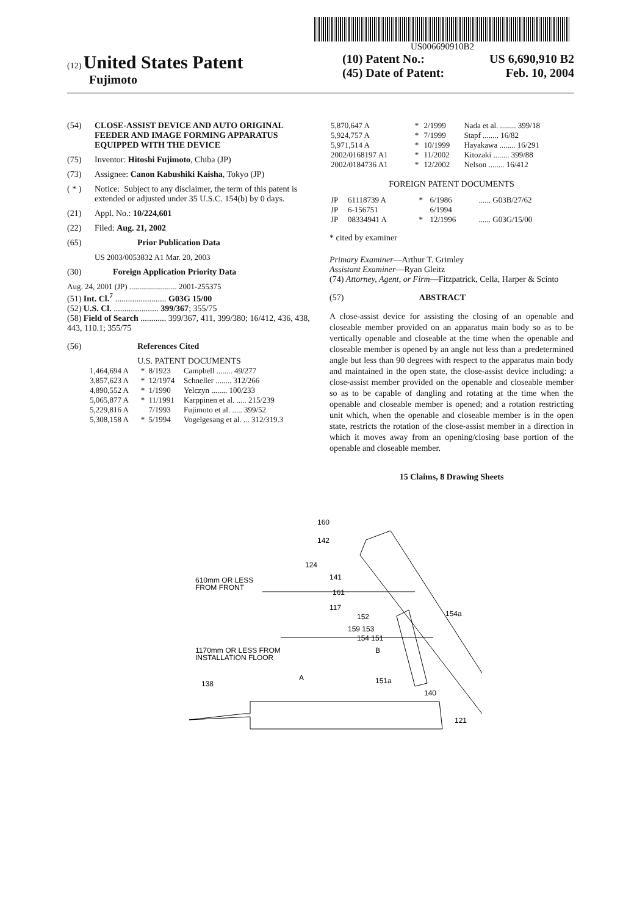US006690910B2
(12) United States Patent
Fujimoto
(10) Patent No.: US 6,690,910 B2
(45) Date of Patent: Feb. 10, 2004
(54) CLOSE-ASSIST DEVICE AND AUTO ORIGINAL FEEDER AND IMAGE FORMING APPARATUS EQUIPPED WITH THE DEVICE
(75) Inventor: Hitoshi Fujimoto, Chiba (JP)
(73) Assignee: Canon Kabushiki Kaisha, Tokyo (JP)
( * ) Notice: Subject to any disclaimer, the term of this patent is extended or adjusted under 35 U.S.C. 154(b) by 0 days.
(21) Appl. No.: 10/224,601
(22) Filed: Aug. 21, 2002
(65) Prior Publication Data
US 2003/0053832 A1 Mar. 20, 2003
(30) Foreign Application Priority Data
Aug. 24, 2001 (JP) ........................ 2001-255375
(51) Int. Cl.<sup>7</sup> ........................ G03G 15/00
(52) U.S. Cl. ..................... 399/367; 355/75
(58) Field of Search ............ 399/367, 411, 399/380; 16/412, 436, 438, 443, 110.1; 355/75
(56) References Cited
U.S. PATENT DOCUMENTS
| 1,464,694 A | * | 8/1923 | Campbell ........ 49/277 |
| 3,857,623 A | * | 12/1974 | Schneller ........ 312/266 |
| 4,890,552 A | * | 1/1990 | Yelczyn ........ 100/233 |
| 5,065,877 A | * | 11/1991 | Karppinen et al. ..... 215/239 |
| 5,229,816 A | | 7/1993 | Fujimoto et al. ..... 399/52 |
| 5,308,158 A | * | 5/1994 | Vogelgesang et al. ... 312/319.3 |
| 5,870,647 A | * | 2/1999 | Nada et al. ........ 399/18 |
| 5,924,757 A | * | 7/1999 | Stapf ........ 16/82 |
| 5,971,514 A | * | 10/1999 | Hayakawa ........ 16/291 |
| 2002/0168197 A1 | * | 11/2002 | Kitozaki ........ 399/88 |
| 2002/0184736 A1 | * | 12/2002 | Nelson ........ 16/412 |
FOREIGN PATENT DOCUMENTS
| JP | 61118739 A | * | 6/1986 | ...... G03B/27/62 |
| JP | 6-156751 | | 6/1994 | |
| JP | 08334941 A | * | 12/1996 | ...... G03G/15/00 |
* cited by examiner
Primary Examiner—Arthur T. Grimley
Assistant Examiner—Ryan Gleitz
(74) Attorney, Agent, or Firm—Fitzpatrick, Cella, Harper & Scinto
(57) ABSTRACT
A close-assist device for assisting the closing of an openable and closeable member provided on an apparatus main body so as to be vertically openable and closeable at the time when the openable and closeable member is opened by an angle not less than a predetermined angle but less than 90 degrees with respect to the apparatus main body and maintained in the open state, the close-assist device including: a close-assist member provided on the openable and closeable member so as to be capable of dangling and rotating at the time when the openable and closeable member is opened; and a rotation restricting unit which, when the openable and closeable member is in the open state, restricts the rotation of the close-assist member in a direction in which it moves away from an opening/closing base portion of the openable and closeable member.
15 Claims, 8 Drawing Sheets
160
142
124
141
161
117
152
159 153
154 151
154a
610mm OR LESS
FROM FRONT
1170mm OR LESS FROM
INSTALLATION FLOOR
B
A
138
151a
140
121